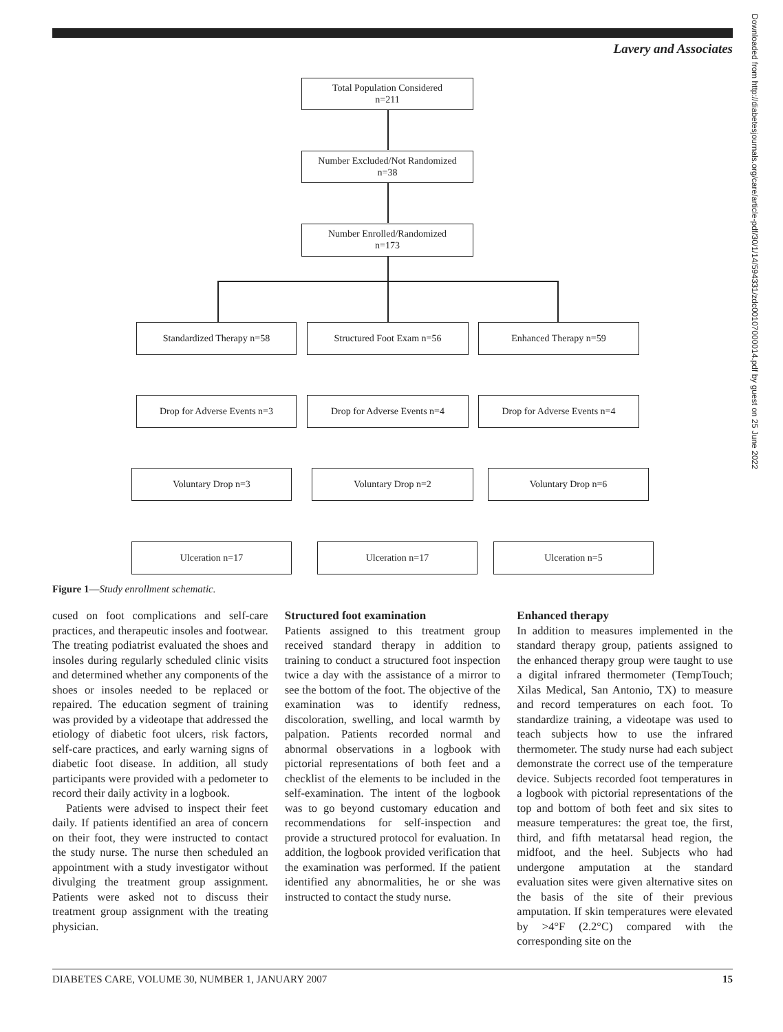Lavery and Associates
Total Population Considered
n=211
Number Excluded/Not Randomized
n=38
Number Enrolled/Randomized
n=173
Standardized Therapy n=58 Structured Foot Exam n=56 Enhanced Therapy n=59
Drop for Adverse Events n=3 Drop for Adverse Events n=4 Drop for Adverse Events n=4
Voluntary Drop n=3 Voluntary Drop n=2 Voluntary Drop n=6
Ulceration n=17 Ulceration n=17 Ulceration n=5
Figure 1—Study enrollment schematic.
cused on foot complications and self-care practices, and therapeutic insoles and footwear. The treating podiatrist evaluated the shoes and insoles during regularly scheduled clinic visits and determined whether any components of the shoes or insoles needed to be replaced or repaired. The education segment of training was provided by a videotape that addressed the etiology of diabetic foot ulcers, risk factors, self-care practices, and early warning signs of diabetic foot disease. In addition, all study participants were provided with a pedometer to record their daily activity in a logbook.
Patients were advised to inspect their feet daily. If patients identified an area of concern on their foot, they were instructed to contact the study nurse. The nurse then scheduled an appointment with a study investigator without divulging the treatment group assignment. Patients were asked not to discuss their treatment group assignment with the treating physician.
Structured foot examination
Patients assigned to this treatment group received standard therapy in addition to training to conduct a structured foot inspection twice a day with the assistance of a mirror to see the bottom of the foot. The objective of the examination was to identify redness, discoloration, swelling, and local warmth by palpation. Patients recorded normal and abnormal observations in a logbook with pictorial representations of both feet and a checklist of the elements to be included in the self-examination. The intent of the logbook was to go beyond customary education and recommendations for self-inspection and provide a structured protocol for evaluation. In addition, the logbook provided verification that the examination was performed. If the patient identified any abnormalities, he or she was instructed to contact the study nurse.
Enhanced therapy
In addition to measures implemented in the standard therapy group, patients assigned to the enhanced therapy group were taught to use a digital infrared thermometer (TempTouch; Xilas Medical, San Antonio, TX) to measure and record temperatures on each foot. To standardize training, a videotape was used to teach subjects how to use the infrared thermometer. The study nurse had each subject demonstrate the correct use of the temperature device. Subjects recorded foot temperatures in a logbook with pictorial representations of the top and bottom of both feet and six sites to measure temperatures: the great toe, the first, third, and fifth metatarsal head region, the midfoot, and the heel. Subjects who had undergone amputation at the standard evaluation sites were given alternative sites on the basis of the site of their previous amputation. If skin temperatures were elevated by >4°F (2.2°C) compared with the corresponding site on the
DIABETES CARE, VOLUME 30, NUMBER 1, JANUARY 2007 15
Downloaded from http://diabetesjournals.org/care/article-pdf/30/1/14/594331/zdc00107000014.pdf by guest on 25 June 2022